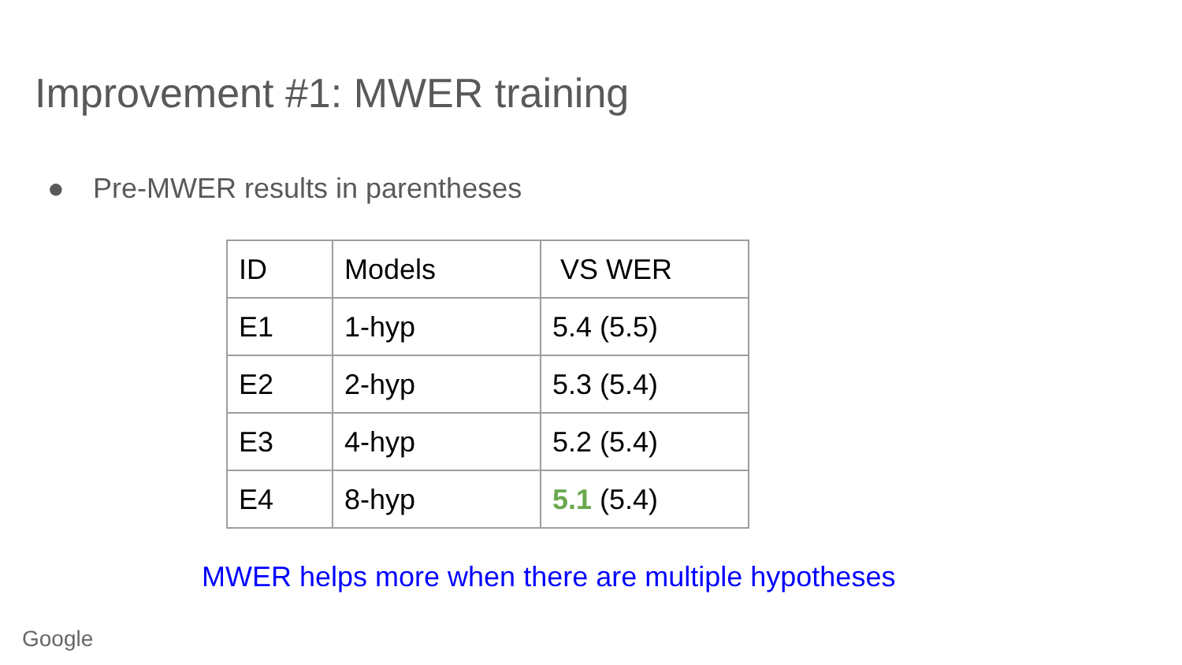Improvement #1: MWER training
● Pre-MWER results in parentheses
| ID | Models | VS WER |
| E1 | 1-hyp | 5.4 (5.5) |
| E2 | 2-hyp | 5.3 (5.4) |
| E3 | 4-hyp | 5.2 (5.4) |
| E4 | 8-hyp | 5.1 (5.4) |
MWER helps more when there are multiple hypotheses
Google